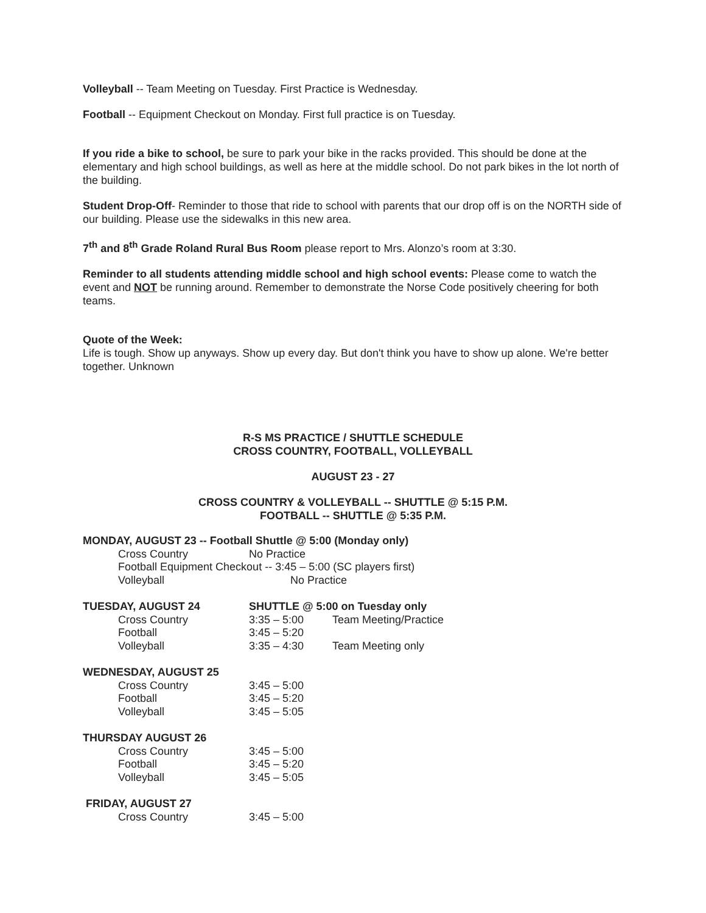Volleyball -- Team Meeting on Tuesday. First Practice is Wednesday.
Football -- Equipment Checkout on Monday. First full practice is on Tuesday.
If you ride a bike to school, be sure to park your bike in the racks provided. This should be done at the elementary and high school buildings, as well as here at the middle school. Do not park bikes in the lot north of the building.
Student Drop-Off- Reminder to those that ride to school with parents that our drop off is on the NORTH side of our building. Please use the sidewalks in this new area.
7<sup>th</sup> and 8<sup>th</sup> Grade Roland Rural Bus Room please report to Mrs. Alonzo’s room at 3:30.
Reminder to all students attending middle school and high school events: Please come to watch the event and NOT be running around. Remember to demonstrate the Norse Code positively cheering for both teams.
Quote of the Week:
Life is tough. Show up anyways. Show up every day. But don't think you have to show up alone. We're better together. Unknown
R-S MS PRACTICE / SHUTTLE SCHEDULE
CROSS COUNTRY, FOOTBALL, VOLLEYBALL
AUGUST 23 - 27
CROSS COUNTRY & VOLLEYBALL -- SHUTTLE @ 5:15 P.M.
FOOTBALL -- SHUTTLE @ 5:35 P.M.
| MONDAY, AUGUST 23 -- Football Shuttle @ 5:00 (Monday only) | | |
| Cross Country | No Practice | |
| Football Equipment Checkout -- 3:45 – 5:00 (SC players first) | | |
| Volleyball | No Practice | |
| TUESDAY, AUGUST 24 | SHUTTLE @ 5:00 on Tuesday only | |
| Cross Country | 3:35 – 5:00 | Team Meeting/Practice |
| Football | 3:45 – 5:20 | |
| Volleyball | 3:35 – 4:30 | Team Meeting only |
| WEDNESDAY, AUGUST 25 | | |
| Cross Country | 3:45 – 5:00 | |
| Football | 3:45 – 5:20 | |
| Volleyball | 3:45 – 5:05 | |
| THURSDAY AUGUST 26 | | |
| Cross Country | 3:45 – 5:00 | |
| Football | 3:45 – 5:20 | |
| Volleyball | 3:45 – 5:05 | |
| FRIDAY, AUGUST 27 | | |
| Cross Country | 3:45 – 5:00 | |